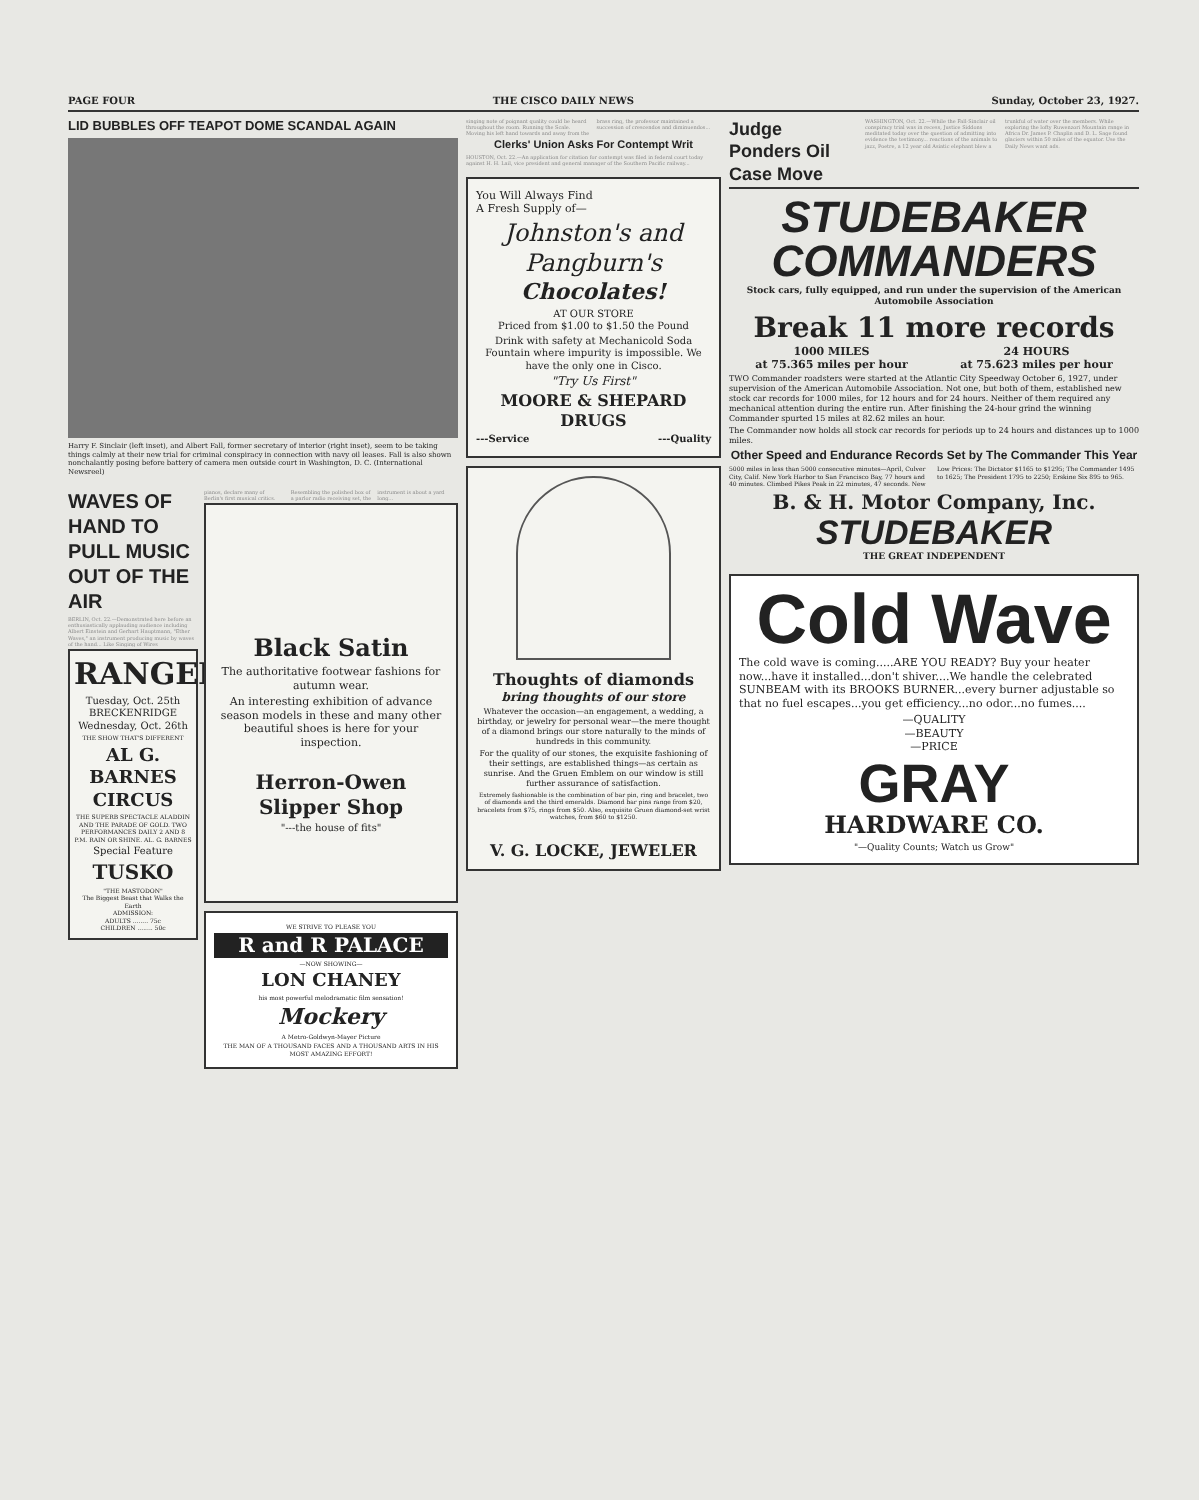PAGE FOUR THE CISCO DAILY NEWS Sunday, October 23, 1927.
LID BUBBLES OFF TEAPOT DOME SCANDAL AGAIN
Harry F. Sinclair (left inset), and Albert Fall, former secretary of interior (right inset), seem to be taking things calmly at their new trial for criminal conspiracy in connection with navy oil leases. Fall is also shown nonchalantly posing before battery of camera men outside court in Washington, D. C. (International Newsreel)
WAVES OF HAND TO PULL MUSIC OUT OF THE AIR
BERLIN, Oct. 22.—Demonstrated here before an enthusiastically applauding audience including Albert Einstein and Gerhart Hauptmann, "Ether Waves," an instrument producing music by waves of the hand... Like Singing of Wires
RANGER
Tuesday, Oct. 25th
BRECKENRIDGE
Wednesday, Oct. 26th
THE SHOW THAT'S DIFFERENT
AL G. BARNES CIRCUS
THE SUPERB SPECTACLE ALADDIN AND THE PARADE OF GOLD. TWO PERFORMANCES DAILY 2 AND 8 P.M. RAIN OR SHINE. AL. G. BARNES
Special Feature
TUSKO
"THE MASTODON"
The Biggest Beast that Walks the Earth
ADMISSION:
ADULTS ........ 75c
CHILDREN ........ 50c
pianos, declare many of Berlin's first musical critics. Resembling the polished box of a parlor radio receiving set, the instrument is about a yard long...
Black Satin
The authoritative footwear fashions for autumn wear.
An interesting exhibition of advance season models in these and many other beautiful shoes is here for your inspection.
Herron-Owen Slipper Shop
"---the house of fits"
WE STRIVE TO PLEASE YOU
R and R PALACE
—NOW SHOWING—
LON CHANEY
his most powerful melodramatic film sensation!
Mockery
A Metro-Goldwyn-Mayer Picture
THE MAN OF A THOUSAND FACES AND A THOUSAND ARTS IN HIS MOST AMAZING EFFORT!
singing note of poignant quality could be heard throughout the room. Running the Scale. Moving his left hand towards and away from the brass ring, the professor maintained a succession of crescendos and diminuendos...
Clerks' Union Asks For Contempt Writ
HOUSTON, Oct. 22.—An application for citation for contempt was filed in federal court today against H. H. Lail, vice president and general manager of the Southern Pacific railway...
You Will Always Find
A Fresh Supply of—
Johnston's and Pangburn's
Chocolates!
AT OUR STORE
Priced from $1.00 to $1.50 the Pound
Drink with safety at Mechanicold Soda Fountain where impurity is impossible. We have the only one in Cisco.
"Try Us First"
MOORE & SHEPARD DRUGS
---Service ---Quality
Thoughts of diamonds
bring thoughts of our store
Whatever the occasion—an engagement, a wedding, a birthday, or jewelry for personal wear—the mere thought of a diamond brings our store naturally to the minds of hundreds in this community.
For the quality of our stones, the exquisite fashioning of their settings, are established things—as certain as sunrise. And the Gruen Emblem on our window is still further assurance of satisfaction.
Extremely fashionable is the combination of bar pin, ring and bracelet, two of diamonds and the third emeralds. Diamond bar pins range from $20, bracelets from $75, rings from $50. Also, exquisite Gruen diamond-set wrist watches, from $60 to $1250.
V. G. LOCKE, JEWELER
Judge Ponders Oil Case Move
WASHINGTON, Oct. 22.—While the Fall-Sinclair oil conspiracy trial was in recess, Justice Siddons meditated today over the question of admitting into evidence the testimony... reactions of the animals to jazz, Poetre, a 12 year old Asiatic elephant blew a trunkful of water over the members. While exploring the lofty Ruwenzori Mountain range in Africa Dr. James P. Chaplin and D. L. Sage found glaciers within 50 miles of the equator. Use the Daily News want ads.
STUDEBAKER COMMANDERS
Stock cars, fully equipped, and run under the supervision of the American Automobile Association
Break 11 more records
1000 MILES
at 75.365 miles per hour
24 HOURS
at 75.623 miles per hour
TWO Commander roadsters were started at the Atlantic City Speedway October 6, 1927, under supervision of the American Automobile Association. Not one, but both of them, established new stock car records for 1000 miles, for 12 hours and for 24 hours. Neither of them required any mechanical attention during the entire run. After finishing the 24-hour grind the winning Commander spurted 15 miles at 82.62 miles an hour.
The Commander now holds all stock car records for periods up to 24 hours and distances up to 1000 miles.
Other Speed and Endurance Records Set by The Commander This Year
5000 miles in less than 5000 consecutive minutes—April, Culver City, Calif. New York Harbor to San Francisco Bay, 77 hours and 40 minutes. Climbed Pikes Peak in 22 minutes, 47 seconds. New Low Prices: The Dictator $1165 to $1295; The Commander 1495 to 1625; The President 1795 to 2250; Erskine Six 895 to 965.
B. & H. Motor Company, Inc.
STUDEBAKER
THE GREAT INDEPENDENT
Cold Wave
The cold wave is coming.....ARE YOU READY? Buy your heater now...have it installed...don't shiver....We handle the celebrated SUNBEAM with its BROOKS BURNER...every burner adjustable so that no fuel escapes...you get efficiency...no odor...no fumes....
—QUALITY
—BEAUTY
—PRICE
GRAY
HARDWARE CO.
"—Quality Counts; Watch us Grow"